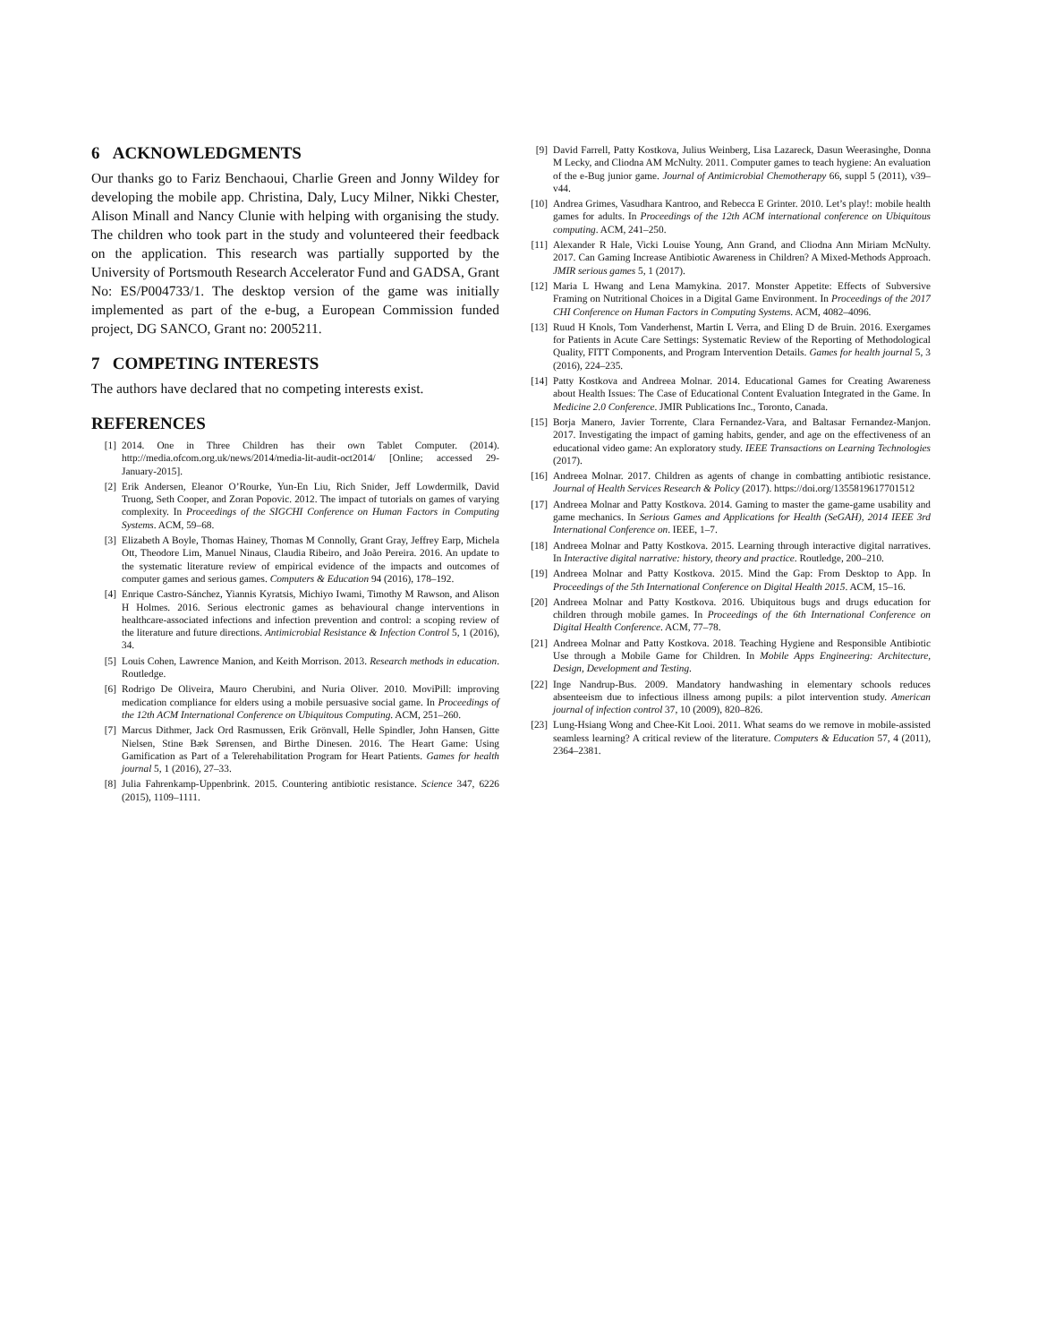6 ACKNOWLEDGMENTS
Our thanks go to Fariz Benchaoui, Charlie Green and Jonny Wildey for developing the mobile app. Christina, Daly, Lucy Milner, Nikki Chester, Alison Minall and Nancy Clunie with helping with organising the study. The children who took part in the study and volunteered their feedback on the application. This research was partially supported by the University of Portsmouth Research Accelerator Fund and GADSA, Grant No: ES/P004733/1. The desktop version of the game was initially implemented as part of the e-bug, a European Commission funded project, DG SANCO, Grant no: 2005211.
7 COMPETING INTERESTS
The authors have declared that no competing interests exist.
REFERENCES
[1] 2014. One in Three Children has their own Tablet Computer. (2014). http://media.ofcom.org.uk/news/2014/media-lit-audit-oct2014/ [Online; accessed 29-January-2015].
[2] Erik Andersen, Eleanor O’Rourke, Yun-En Liu, Rich Snider, Jeff Lowdermilk, David Truong, Seth Cooper, and Zoran Popovic. 2012. The impact of tutorials on games of varying complexity. In Proceedings of the SIGCHI Conference on Human Factors in Computing Systems. ACM, 59–68.
[3] Elizabeth A Boyle, Thomas Hainey, Thomas M Connolly, Grant Gray, Jeffrey Earp, Michela Ott, Theodore Lim, Manuel Ninaus, Claudia Ribeiro, and João Pereira. 2016. An update to the systematic literature review of empirical evidence of the impacts and outcomes of computer games and serious games. Computers & Education 94 (2016), 178–192.
[4] Enrique Castro-Sánchez, Yiannis Kyratsis, Michiyo Iwami, Timothy M Rawson, and Alison H Holmes. 2016. Serious electronic games as behavioural change interventions in healthcare-associated infections and infection prevention and control: a scoping review of the literature and future directions. Antimicrobial Resistance & Infection Control 5, 1 (2016), 34.
[5] Louis Cohen, Lawrence Manion, and Keith Morrison. 2013. Research methods in education. Routledge.
[6] Rodrigo De Oliveira, Mauro Cherubini, and Nuria Oliver. 2010. MoviPill: improving medication compliance for elders using a mobile persuasive social game. In Proceedings of the 12th ACM International Conference on Ubiquitous Computing. ACM, 251–260.
[7] Marcus Dithmer, Jack Ord Rasmussen, Erik Grönvall, Helle Spindler, John Hansen, Gitte Nielsen, Stine Bæk Sørensen, and Birthe Dinesen. 2016. The Heart Game: Using Gamification as Part of a Telerehabilitation Program for Heart Patients. Games for health journal 5, 1 (2016), 27–33.
[8] Julia Fahrenkamp-Uppenbrink. 2015. Countering antibiotic resistance. Science 347, 6226 (2015), 1109–1111.
[9] David Farrell, Patty Kostkova, Julius Weinberg, Lisa Lazareck, Dasun Weerasinghe, Donna M Lecky, and Cliodna AM McNulty. 2011. Computer games to teach hygiene: An evaluation of the e-Bug junior game. Journal of Antimicrobial Chemotherapy 66, suppl 5 (2011), v39–v44.
[10] Andrea Grimes, Vasudhara Kantroo, and Rebecca E Grinter. 2010. Let’s play!: mobile health games for adults. In Proceedings of the 12th ACM international conference on Ubiquitous computing. ACM, 241–250.
[11] Alexander R Hale, Vicki Louise Young, Ann Grand, and Cliodna Ann Miriam McNulty. 2017. Can Gaming Increase Antibiotic Awareness in Children? A Mixed-Methods Approach. JMIR serious games 5, 1 (2017).
[12] Maria L Hwang and Lena Mamykina. 2017. Monster Appetite: Effects of Subversive Framing on Nutritional Choices in a Digital Game Environment. In Proceedings of the 2017 CHI Conference on Human Factors in Computing Systems. ACM, 4082–4096.
[13] Ruud H Knols, Tom Vanderhenst, Martin L Verra, and Eling D de Bruin. 2016. Exergames for Patients in Acute Care Settings: Systematic Review of the Reporting of Methodological Quality, FITT Components, and Program Intervention Details. Games for health journal 5, 3 (2016), 224–235.
[14] Patty Kostkova and Andreea Molnar. 2014. Educational Games for Creating Awareness about Health Issues: The Case of Educational Content Evaluation Integrated in the Game. In Medicine 2.0 Conference. JMIR Publications Inc., Toronto, Canada.
[15] Borja Manero, Javier Torrente, Clara Fernandez-Vara, and Baltasar Fernandez-Manjon. 2017. Investigating the impact of gaming habits, gender, and age on the effectiveness of an educational video game: An exploratory study. IEEE Transactions on Learning Technologies (2017).
[16] Andreea Molnar. 2017. Children as agents of change in combatting antibiotic resistance. Journal of Health Services Research & Policy (2017). https://doi.org/1355819617701512
[17] Andreea Molnar and Patty Kostkova. 2014. Gaming to master the game-game usability and game mechanics. In Serious Games and Applications for Health (SeGAH), 2014 IEEE 3rd International Conference on. IEEE, 1–7.
[18] Andreea Molnar and Patty Kostkova. 2015. Learning through interactive digital narratives. In Interactive digital narrative: history, theory and practice. Routledge, 200–210.
[19] Andreea Molnar and Patty Kostkova. 2015. Mind the Gap: From Desktop to App. In Proceedings of the 5th International Conference on Digital Health 2015. ACM, 15–16.
[20] Andreea Molnar and Patty Kostkova. 2016. Ubiquitous bugs and drugs education for children through mobile games. In Proceedings of the 6th International Conference on Digital Health Conference. ACM, 77–78.
[21] Andreea Molnar and Patty Kostkova. 2018. Teaching Hygiene and Responsible Antibiotic Use through a Mobile Game for Children. In Mobile Apps Engineering: Architecture, Design, Development and Testing.
[22] Inge Nandrup-Bus. 2009. Mandatory handwashing in elementary schools reduces absenteeism due to infectious illness among pupils: a pilot intervention study. American journal of infection control 37, 10 (2009), 820–826.
[23] Lung-Hsiang Wong and Chee-Kit Looi. 2011. What seams do we remove in mobile-assisted seamless learning? A critical review of the literature. Computers & Education 57, 4 (2011), 2364–2381.